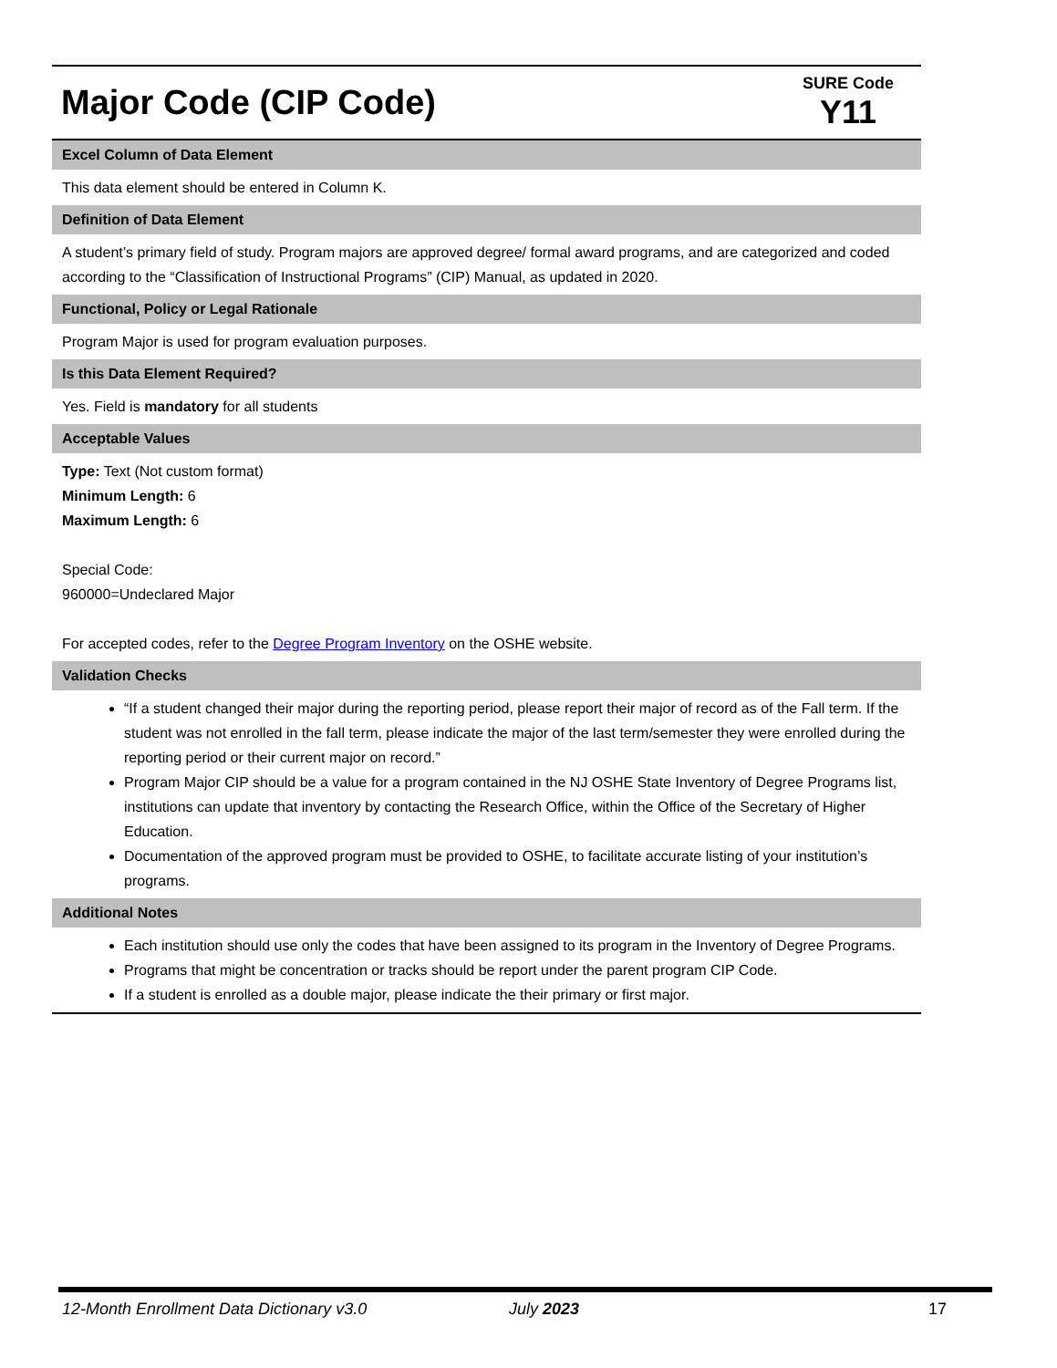| Major Code (CIP Code) | SURE Code Y11 |
| Excel Column of Data Element |
| This data element should be entered in Column K. |
| Definition of Data Element |
| A student’s primary field of study. Program majors are approved degree/ formal award programs, and are categorized and coded according to the “Classification of Instructional Programs” (CIP) Manual, as updated in 2020. |
| Functional, Policy or Legal Rationale |
| Program Major is used for program evaluation purposes. |
| Is this Data Element Required? |
| Yes. Field is mandatory for all students |
| Acceptable Values |
| Type: Text (Not custom format) Minimum Length: 6 Maximum Length: 6 Special Code: 960000=Undeclared Major For accepted codes, refer to the Degree Program Inventory on the OSHE website. |
| Validation Checks |
| “If a student changed their major during the reporting period, please report their major of record as of the Fall term. If the student was not enrolled in the fall term, please indicate the major of the last term/semester they were enrolled during the reporting period or their current major on record.” Program Major CIP should be a value for a program contained in the NJ OSHE State Inventory of Degree Programs list, institutions can update that inventory by contacting the Research Office, within the Office of the Secretary of Higher Education. Documentation of the approved program must be provided to OSHE, to facilitate accurate listing of your institution’s programs. |
| Additional Notes |
| Each institution should use only the codes that have been assigned to its program in the Inventory of Degree Programs. Programs that might be concentration or tracks should be report under the parent program CIP Code. If a student is enrolled as a double major, please indicate the their primary or first major. |
12-Month Enrollment Data Dictionary v3.0 July 2023 17